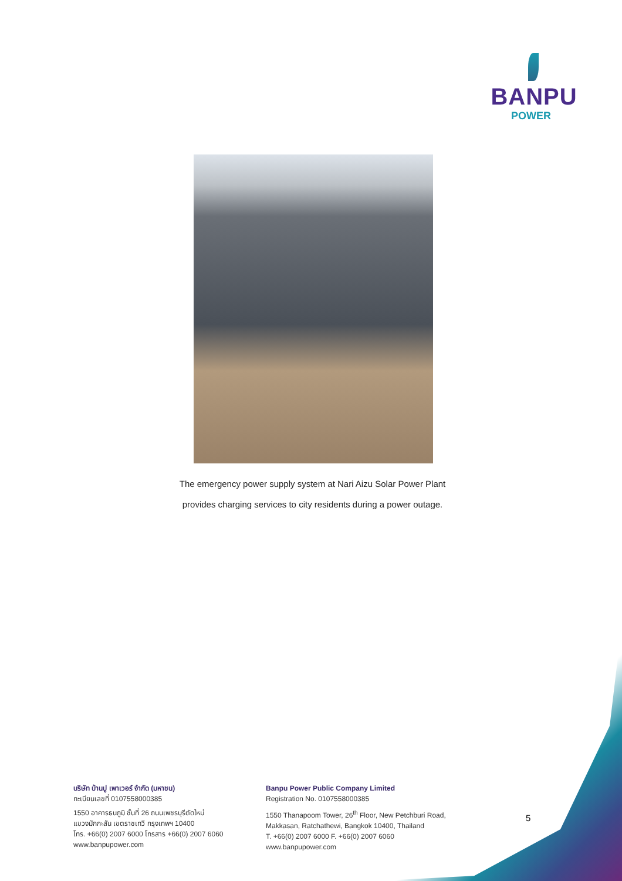BANPU
POWER
The emergency power supply system at Nari Aizu Solar Power Plant
provides charging services to city residents during a power outage.
บริษัท บ้านปู เพาเวอร์ จำกัด (มหาชน)
ทะเบียนเลขที่ 0107558000385
1550 อาคารธนภูมิ ชั้นที่ 26 ถนนเพชรบุรีตัดใหม่
แขวงมักกะสัน เขตราชเทวี กรุงเทพฯ 10400
โทร. +66(0) 2007 6000 โทรสาร +66(0) 2007 6060
www.banpupower.com
Banpu Power Public Company Limited
Registration No. 0107558000385
1550 Thanapoom Tower, 26<sup>th</sup> Floor, New Petchburi Road,
Makkasan, Ratchathewi, Bangkok 10400, Thailand
T. +66(0) 2007 6000 F. +66(0) 2007 6060
www.banpupower.com
5